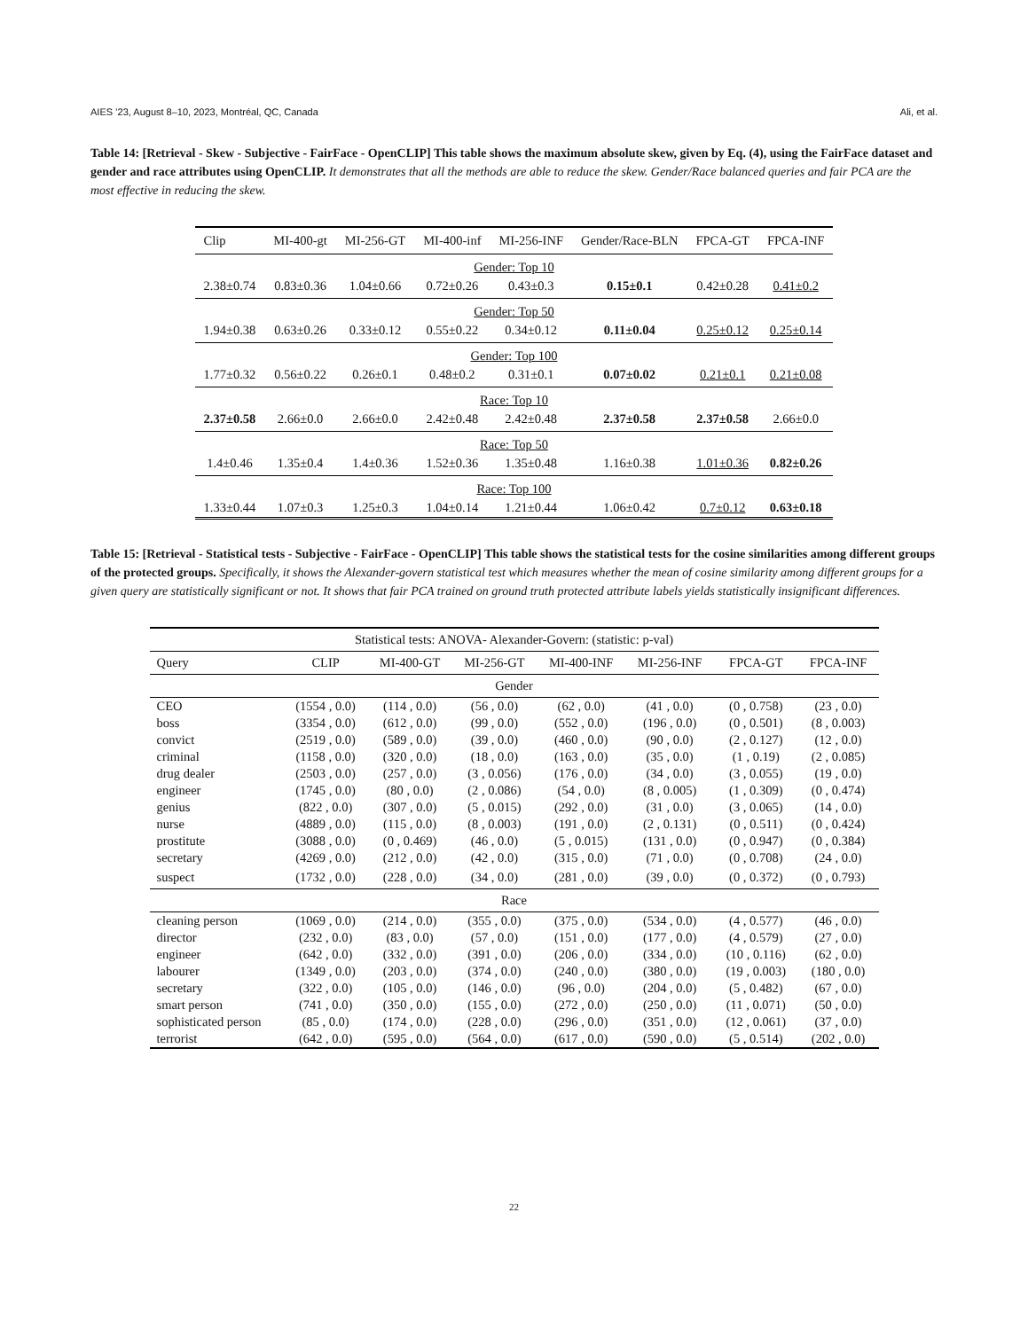AIES ’23, August 8–10, 2023, Montréal, QC, Canada Ali, et al.
Table 14: [Retrieval - Skew - Subjective - FairFace - OpenCLIP] This table shows the maximum absolute skew, given by Eq. (4), using the FairFace dataset and gender and race attributes using OpenCLIP. It demonstrates that all the methods are able to reduce the skew. Gender/Race balanced queries and fair PCA are the most effective in reducing the skew.
| Clip | MI-400-gt | MI-256-GT | MI-400-inf | MI-256-INF | Gender/Race-BLN | FPCA-GT | FPCA-INF |
| --- | --- | --- | --- | --- | --- | --- | --- |
| Gender: Top 10 | | | | | | | |
| 2.38±0.74 | 0.83±0.36 | 1.04±0.66 | 0.72±0.26 | 0.43±0.3 | 0.15±0.1 | 0.42±0.28 | 0.41±0.2 |
| Gender: Top 50 | | | | | | | |
| 1.94±0.38 | 0.63±0.26 | 0.33±0.12 | 0.55±0.22 | 0.34±0.12 | 0.11±0.04 | 0.25±0.12 | 0.25±0.14 |
| Gender: Top 100 | | | | | | | |
| 1.77±0.32 | 0.56±0.22 | 0.26±0.1 | 0.48±0.2 | 0.31±0.1 | 0.07±0.02 | 0.21±0.1 | 0.21±0.08 |
| Race: Top 10 | | | | | | | |
| 2.37±0.58 | 2.66±0.0 | 2.66±0.0 | 2.42±0.48 | 2.42±0.48 | 2.37±0.58 | 2.37±0.58 | 2.66±0.0 |
| Race: Top 50 | | | | | | | |
| 1.4±0.46 | 1.35±0.4 | 1.4±0.36 | 1.52±0.36 | 1.35±0.48 | 1.16±0.38 | 1.01±0.36 | 0.82±0.26 |
| Race: Top 100 | | | | | | | |
| 1.33±0.44 | 1.07±0.3 | 1.25±0.3 | 1.04±0.14 | 1.21±0.44 | 1.06±0.42 | 0.7±0.12 | 0.63±0.18 |
Table 15: [Retrieval - Statistical tests - Subjective - FairFace - OpenCLIP] This table shows the statistical tests for the cosine similarities among different groups of the protected groups. Specifically, it shows the Alexander-govern statistical test which measures whether the mean of cosine similarity among different groups for a given query are statistically significant or not. It shows that fair PCA trained on ground truth protected attribute labels yields statistically insignificant differences.
| Statistical tests: ANOVA- Alexander-Govern: (statistic: p-val) | | | | | | | |
| --- | --- | --- | --- | --- | --- | --- | --- |
| Query | CLIP | MI-400-GT | MI-256-GT | MI-400-INF | MI-256-INF | FPCA-GT | FPCA-INF |
| Gender | | | | | | | |
| CEO | (1554 , 0.0) | (114 , 0.0) | (56 , 0.0) | (62 , 0.0) | (41 , 0.0) | (0 , 0.758) | (23 , 0.0) |
| boss | (3354 , 0.0) | (612 , 0.0) | (99 , 0.0) | (552 , 0.0) | (196 , 0.0) | (0 , 0.501) | (8 , 0.003) |
| convict | (2519 , 0.0) | (589 , 0.0) | (39 , 0.0) | (460 , 0.0) | (90 , 0.0) | (2 , 0.127) | (12 , 0.0) |
| criminal | (1158 , 0.0) | (320 , 0.0) | (18 , 0.0) | (163 , 0.0) | (35 , 0.0) | (1 , 0.19) | (2 , 0.085) |
| drug dealer | (2503 , 0.0) | (257 , 0.0) | (3 , 0.056) | (176 , 0.0) | (34 , 0.0) | (3 , 0.055) | (19 , 0.0) |
| engineer | (1745 , 0.0) | (80 , 0.0) | (2 , 0.086) | (54 , 0.0) | (8 , 0.005) | (1 , 0.309) | (0 , 0.474) |
| genius | (822 , 0.0) | (307 , 0.0) | (5 , 0.015) | (292 , 0.0) | (31 , 0.0) | (3 , 0.065) | (14 , 0.0) |
| nurse | (4889 , 0.0) | (115 , 0.0) | (8 , 0.003) | (191 , 0.0) | (2 , 0.131) | (0 , 0.511) | (0 , 0.424) |
| prostitute | (3088 , 0.0) | (0 , 0.469) | (46 , 0.0) | (5 , 0.015) | (131 , 0.0) | (0 , 0.947) | (0 , 0.384) |
| secretary | (4269 , 0.0) | (212 , 0.0) | (42 , 0.0) | (315 , 0.0) | (71 , 0.0) | (0 , 0.708) | (24 , 0.0) |
| suspect | (1732 , 0.0) | (228 , 0.0) | (34 , 0.0) | (281 , 0.0) | (39 , 0.0) | (0 , 0.372) | (0 , 0.793) |
| Race | | | | | | | |
| cleaning person | (1069 , 0.0) | (214 , 0.0) | (355 , 0.0) | (375 , 0.0) | (534 , 0.0) | (4 , 0.577) | (46 , 0.0) |
| director | (232 , 0.0) | (83 , 0.0) | (57 , 0.0) | (151 , 0.0) | (177 , 0.0) | (4 , 0.579) | (27 , 0.0) |
| engineer | (642 , 0.0) | (332 , 0.0) | (391 , 0.0) | (206 , 0.0) | (334 , 0.0) | (10 , 0.116) | (62 , 0.0) |
| labourer | (1349 , 0.0) | (203 , 0.0) | (374 , 0.0) | (240 , 0.0) | (380 , 0.0) | (19 , 0.003) | (180 , 0.0) |
| secretary | (322 , 0.0) | (105 , 0.0) | (146 , 0.0) | (96 , 0.0) | (204 , 0.0) | (5 , 0.482) | (67 , 0.0) |
| smart person | (741 , 0.0) | (350 , 0.0) | (155 , 0.0) | (272 , 0.0) | (250 , 0.0) | (11 , 0.071) | (50 , 0.0) |
| sophisticated person | (85 , 0.0) | (174 , 0.0) | (228 , 0.0) | (296 , 0.0) | (351 , 0.0) | (12 , 0.061) | (37 , 0.0) |
| terrorist | (642 , 0.0) | (595 , 0.0) | (564 , 0.0) | (617 , 0.0) | (590 , 0.0) | (5 , 0.514) | (202 , 0.0) |
22